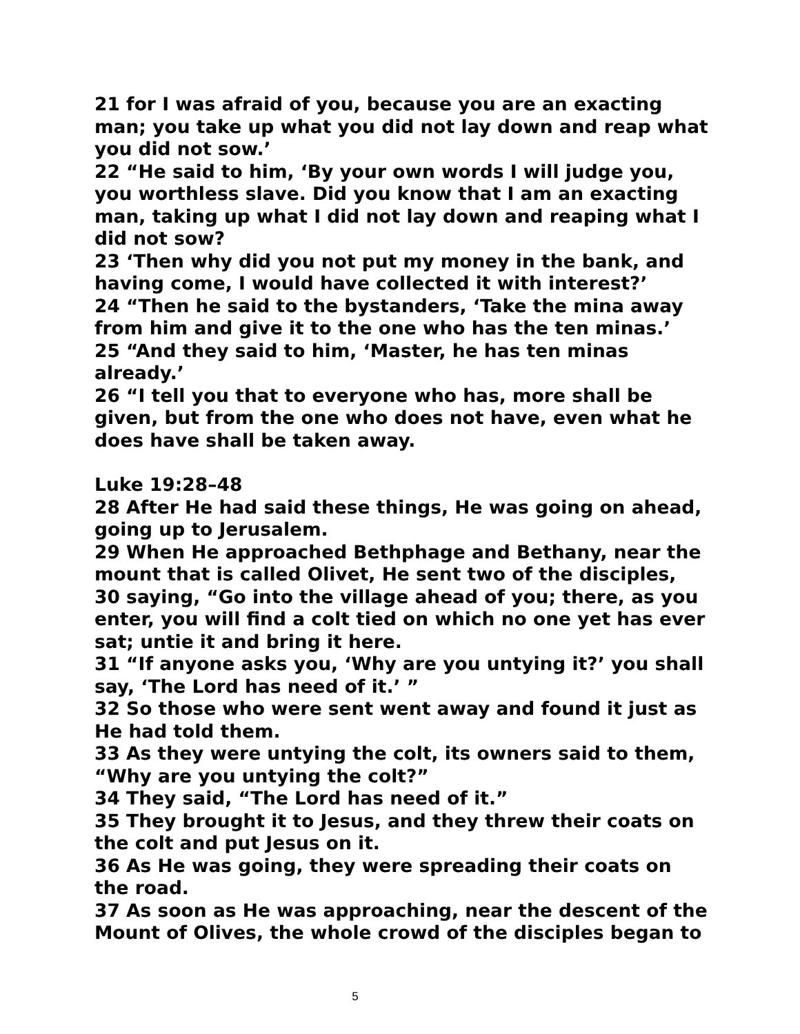21 for I was afraid of you, because you are an exacting man; you take up what you did not lay down and reap what you did not sow.’
22 “He said to him, ‘By your own words I will judge you, you worthless slave. Did you know that I am an exacting man, taking up what I did not lay down and reaping what I did not sow?
23 ‘Then why did you not put my money in the bank, and having come, I would have collected it with interest?’
24 “Then he said to the bystanders, ‘Take the mina away from him and give it to the one who has the ten minas.’
25 “And they said to him, ‘Master, he has ten minas already.’
26 “I tell you that to everyone who has, more shall be given, but from the one who does not have, even what he does have shall be taken away.
Luke 19:28–48
28 After He had said these things, He was going on ahead, going up to Jerusalem.
29 When He approached Bethphage and Bethany, near the mount that is called Olivet, He sent two of the disciples,
30 saying, “Go into the village ahead of you; there, as you enter, you will find a colt tied on which no one yet has ever sat; untie it and bring it here.
31 “If anyone asks you, ‘Why are you untying it?’ you shall say, ‘The Lord has need of it.’ ”
32 So those who were sent went away and found it just as He had told them.
33 As they were untying the colt, its owners said to them, “Why are you untying the colt?”
34 They said, “The Lord has need of it.”
35 They brought it to Jesus, and they threw their coats on the colt and put Jesus on it.
36 As He was going, they were spreading their coats on the road.
37 As soon as He was approaching, near the descent of the Mount of Olives, the whole crowd of the disciples began to
5